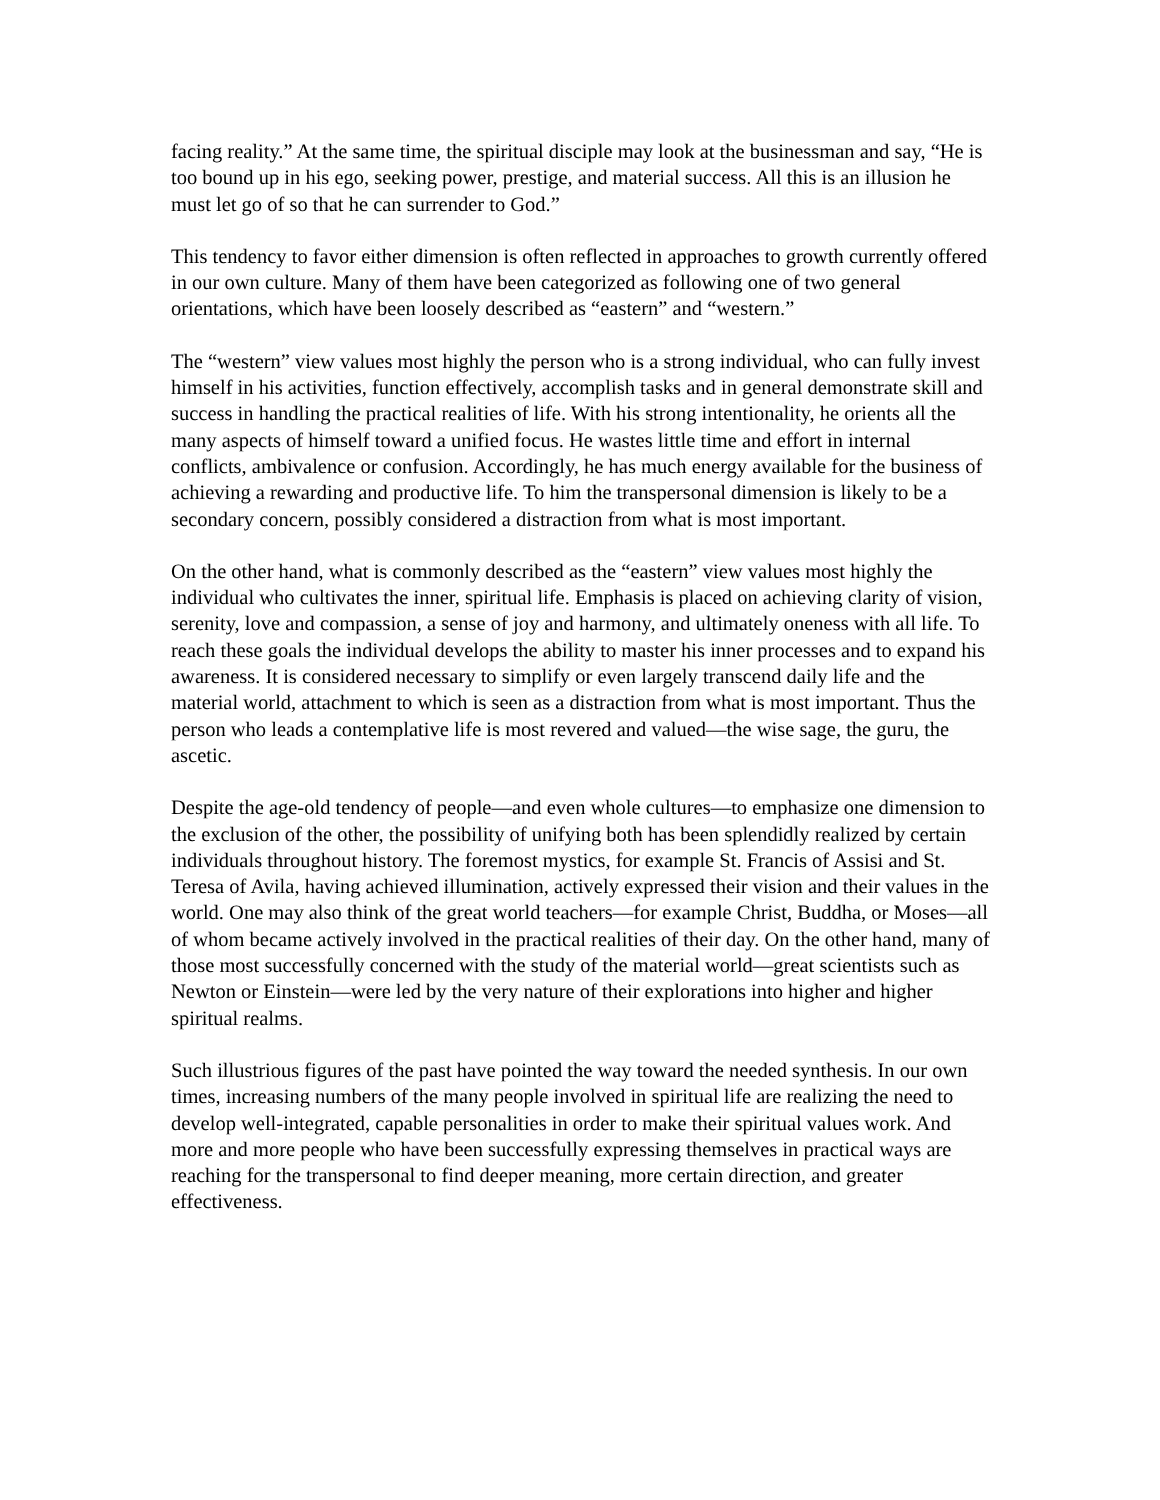facing reality.” At the same time, the spiritual disciple may look at the businessman and say, “He is too bound up in his ego, seeking power, prestige, and material success. All this is an illusion he must let go of so that he can surrender to God.”
This tendency to favor either dimension is often reflected in approaches to growth currently offered in our own culture. Many of them have been categorized as following one of two general orientations, which have been loosely described as “eastern” and “western.”
The “western” view values most highly the person who is a strong individual, who can fully invest himself in his activities, function effectively, accomplish tasks and in general demonstrate skill and success in handling the practical realities of life. With his strong intentionality, he orients all the many aspects of himself toward a unified focus. He wastes little time and effort in internal conflicts, ambivalence or confusion. Accordingly, he has much energy available for the business of achieving a rewarding and productive life. To him the transpersonal dimension is likely to be a secondary concern, possibly considered a distraction from what is most important.
On the other hand, what is commonly described as the “eastern” view values most highly the individual who cultivates the inner, spiritual life. Emphasis is placed on achieving clarity of vision, serenity, love and compassion, a sense of joy and harmony, and ultimately oneness with all life. To reach these goals the individual develops the ability to master his inner processes and to expand his awareness. It is considered necessary to simplify or even largely transcend daily life and the material world, attachment to which is seen as a distraction from what is most important. Thus the person who leads a contemplative life is most revered and valued—the wise sage, the guru, the ascetic.
Despite the age-old tendency of people—and even whole cultures—to emphasize one dimension to the exclusion of the other, the possibility of unifying both has been splendidly realized by certain individuals throughout history. The foremost mystics, for example St. Francis of Assisi and St. Teresa of Avila, having achieved illumination, actively expressed their vision and their values in the world. One may also think of the great world teachers—for example Christ, Buddha, or Moses—all of whom became actively involved in the practical realities of their day. On the other hand, many of those most successfully concerned with the study of the material world—great scientists such as Newton or Einstein—were led by the very nature of their explorations into higher and higher spiritual realms.
Such illustrious figures of the past have pointed the way toward the needed synthesis. In our own times, increasing numbers of the many people involved in spiritual life are realizing the need to develop well-integrated, capable personalities in order to make their spiritual values work. And more and more people who have been successfully expressing themselves in practical ways are reaching for the transpersonal to find deeper meaning, more certain direction, and greater effectiveness.